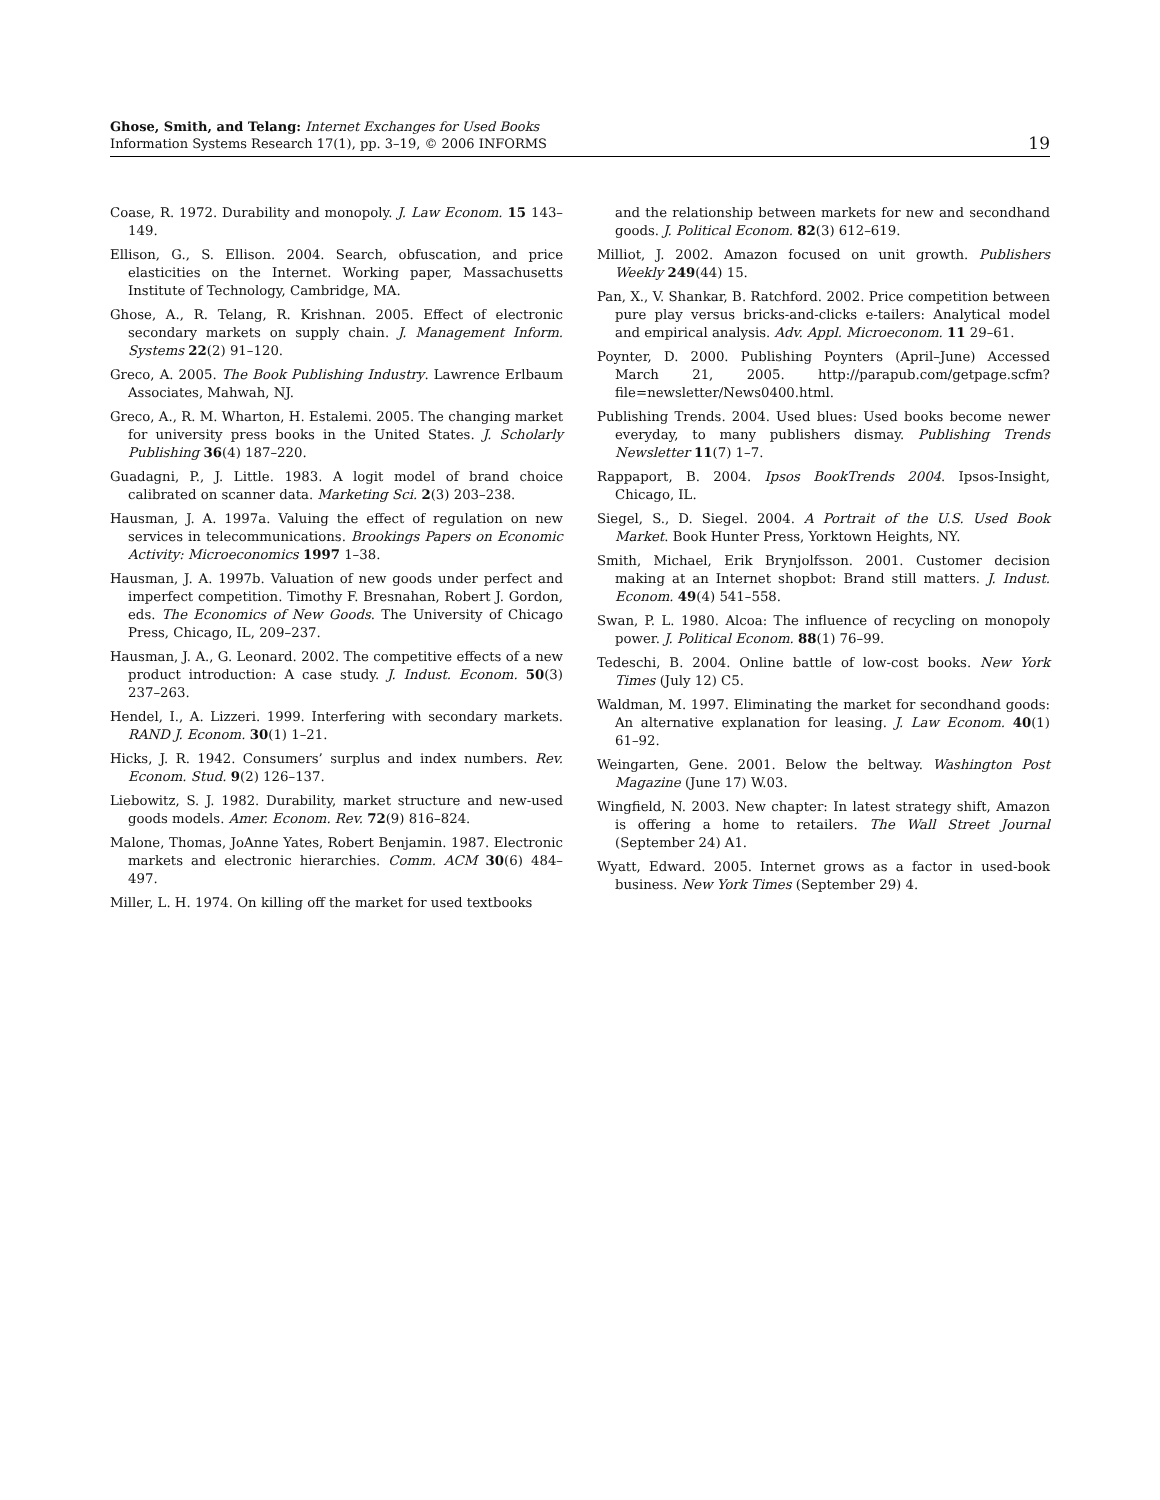Ghose, Smith, and Telang: Internet Exchanges for Used Books
Information Systems Research 17(1), pp. 3–19, © 2006 INFORMS
19
Coase, R. 1972. Durability and monopoly. J. Law Econom. 15 143–149.
Ellison, G., S. Ellison. 2004. Search, obfuscation, and price elasticities on the Internet. Working paper, Massachusetts Institute of Technology, Cambridge, MA.
Ghose, A., R. Telang, R. Krishnan. 2005. Effect of electronic secondary markets on supply chain. J. Management Inform. Systems 22(2) 91–120.
Greco, A. 2005. The Book Publishing Industry. Lawrence Erlbaum Associates, Mahwah, NJ.
Greco, A., R. M. Wharton, H. Estalemi. 2005. The changing market for university press books in the United States. J. Scholarly Publishing 36(4) 187–220.
Guadagni, P., J. Little. 1983. A logit model of brand choice calibrated on scanner data. Marketing Sci. 2(3) 203–238.
Hausman, J. A. 1997a. Valuing the effect of regulation on new services in telecommunications. Brookings Papers on Economic Activity: Microeconomics 1997 1–38.
Hausman, J. A. 1997b. Valuation of new goods under perfect and imperfect competition. Timothy F. Bresnahan, Robert J. Gordon, eds. The Economics of New Goods. The University of Chicago Press, Chicago, IL, 209–237.
Hausman, J. A., G. Leonard. 2002. The competitive effects of a new product introduction: A case study. J. Indust. Econom. 50(3) 237–263.
Hendel, I., A. Lizzeri. 1999. Interfering with secondary markets. RAND J. Econom. 30(1) 1–21.
Hicks, J. R. 1942. Consumers’ surplus and index numbers. Rev. Econom. Stud. 9(2) 126–137.
Liebowitz, S. J. 1982. Durability, market structure and new-used goods models. Amer. Econom. Rev. 72(9) 816–824.
Malone, Thomas, JoAnne Yates, Robert Benjamin. 1987. Electronic markets and electronic hierarchies. Comm. ACM 30(6) 484–497.
Miller, L. H. 1974. On killing off the market for used textbooks
and the relationship between markets for new and secondhand goods. J. Political Econom. 82(3) 612–619.
Milliot, J. 2002. Amazon focused on unit growth. Publishers Weekly 249(44) 15.
Pan, X., V. Shankar, B. Ratchford. 2002. Price competition between pure play versus bricks-and-clicks e-tailers: Analytical model and empirical analysis. Adv. Appl. Microeconom. 11 29–61.
Poynter, D. 2000. Publishing Poynters (April–June) Accessed March 21, 2005. http://parapub.com/getpage.scfm?file=newsletter/News0400.html.
Publishing Trends. 2004. Used blues: Used books become newer everyday, to many publishers dismay. Publishing Trends Newsletter 11(7) 1–7.
Rappaport, B. 2004. Ipsos BookTrends 2004. Ipsos-Insight, Chicago, IL.
Siegel, S., D. Siegel. 2004. A Portrait of the U.S. Used Book Market. Book Hunter Press, Yorktown Heights, NY.
Smith, Michael, Erik Brynjolfsson. 2001. Customer decision making at an Internet shopbot: Brand still matters. J. Indust. Econom. 49(4) 541–558.
Swan, P. L. 1980. Alcoa: The influence of recycling on monopoly power. J. Political Econom. 88(1) 76–99.
Tedeschi, B. 2004. Online battle of low-cost books. New York Times (July 12) C5.
Waldman, M. 1997. Eliminating the market for secondhand goods: An alternative explanation for leasing. J. Law Econom. 40(1) 61–92.
Weingarten, Gene. 2001. Below the beltway. Washington Post Magazine (June 17) W.03.
Wingfield, N. 2003. New chapter: In latest strategy shift, Amazon is offering a home to retailers. The Wall Street Journal (September 24) A1.
Wyatt, Edward. 2005. Internet grows as a factor in used-book business. New York Times (September 29) 4.